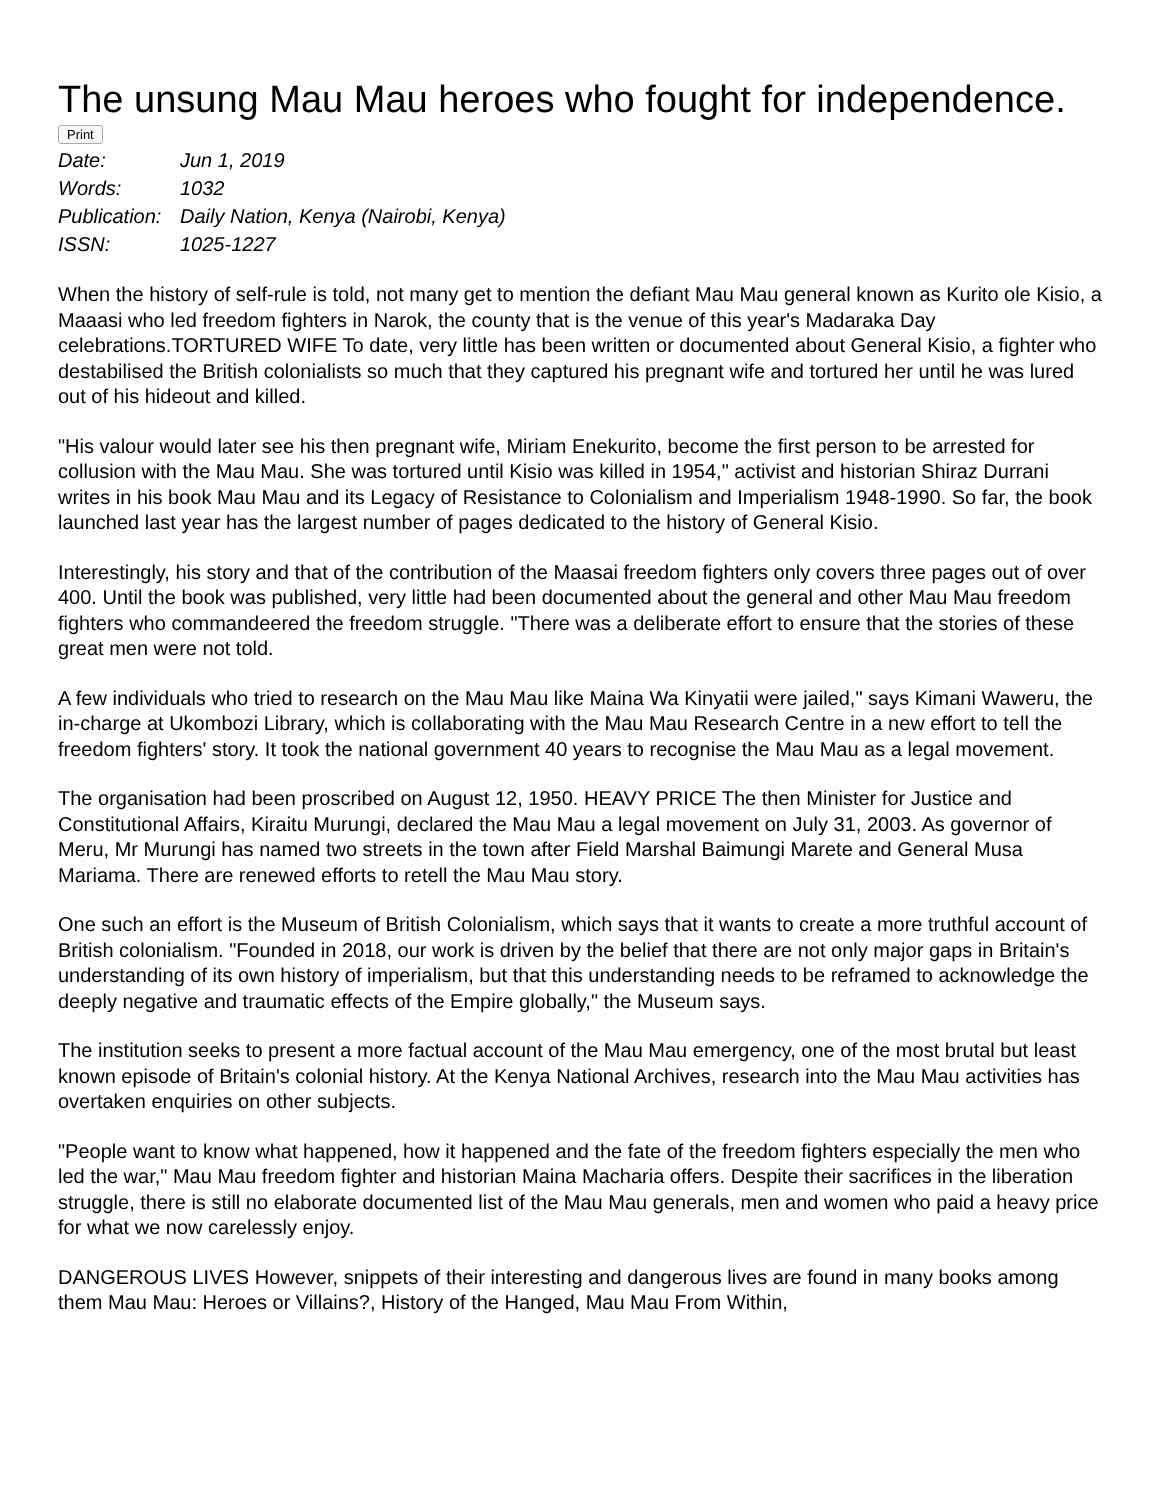The unsung Mau Mau heroes who fought for independence.
Print
| Date: | Jun 1, 2019 |
| Words: | 1032 |
| Publication: | Daily Nation, Kenya (Nairobi, Kenya) |
| ISSN: | 1025-1227 |
When the history of self-rule is told, not many get to mention the defiant Mau Mau general known as Kurito ole Kisio, a Maaasi who led freedom fighters in Narok, the county that is the venue of this year's Madaraka Day celebrations.TORTURED WIFE To date, very little has been written or documented about General Kisio, a fighter who destabilised the British colonialists so much that they captured his pregnant wife and tortured her until he was lured out of his hideout and killed.
"His valour would later see his then pregnant wife, Miriam Enekurito, become the first person to be arrested for collusion with the Mau Mau. She was tortured until Kisio was killed in 1954," activist and historian Shiraz Durrani writes in his book Mau Mau and its Legacy of Resistance to Colonialism and Imperialism 1948-1990. So far, the book launched last year has the largest number of pages dedicated to the history of General Kisio.
Interestingly, his story and that of the contribution of the Maasai freedom fighters only covers three pages out of over 400. Until the book was published, very little had been documented about the general and other Mau Mau freedom fighters who commandeered the freedom struggle. "There was a deliberate effort to ensure that the stories of these great men were not told.
A few individuals who tried to research on the Mau Mau like Maina Wa Kinyatii were jailed," says Kimani Waweru, the in-charge at Ukombozi Library, which is collaborating with the Mau Mau Research Centre in a new effort to tell the freedom fighters' story. It took the national government 40 years to recognise the Mau Mau as a legal movement.
The organisation had been proscribed on August 12, 1950. HEAVY PRICE The then Minister for Justice and Constitutional Affairs, Kiraitu Murungi, declared the Mau Mau a legal movement on July 31, 2003. As governor of Meru, Mr Murungi has named two streets in the town after Field Marshal Baimungi Marete and General Musa Mariama. There are renewed efforts to retell the Mau Mau story.
One such an effort is the Museum of British Colonialism, which says that it wants to create a more truthful account of British colonialism. "Founded in 2018, our work is driven by the belief that there are not only major gaps in Britain's understanding of its own history of imperialism, but that this understanding needs to be reframed to acknowledge the deeply negative and traumatic effects of the Empire globally," the Museum says.
The institution seeks to present a more factual account of the Mau Mau emergency, one of the most brutal but least known episode of Britain's colonial history. At the Kenya National Archives, research into the Mau Mau activities has overtaken enquiries on other subjects.
"People want to know what happened, how it happened and the fate of the freedom fighters especially the men who led the war," Mau Mau freedom fighter and historian Maina Macharia offers. Despite their sacrifices in the liberation struggle, there is still no elaborate documented list of the Mau Mau generals, men and women who paid a heavy price for what we now carelessly enjoy.
DANGEROUS LIVES However, snippets of their interesting and dangerous lives are found in many books among them Mau Mau: Heroes or Villains?, History of the Hanged, Mau Mau From Within,